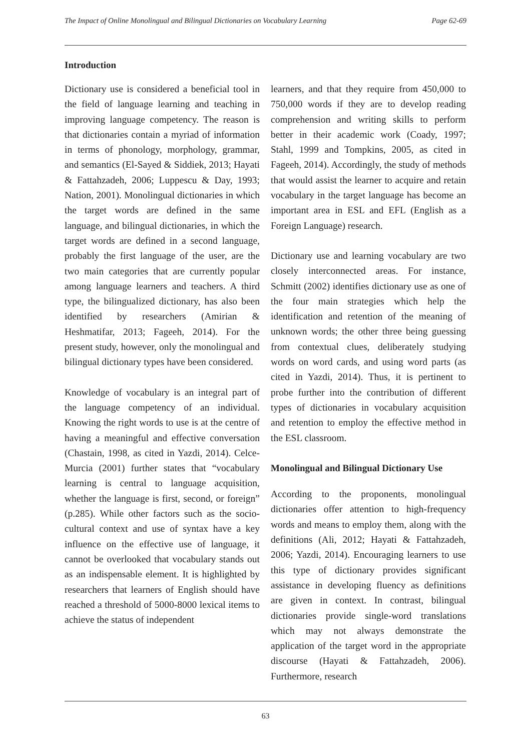The Impact of Online Monolingual and Bilingual Dictionaries on Vocabulary Learning Page 62-69
Introduction
Dictionary use is considered a beneficial tool in the field of language learning and teaching in improving language competency. The reason is that dictionaries contain a myriad of information in terms of phonology, morphology, grammar, and semantics (El-Sayed & Siddiek, 2013; Hayati & Fattahzadeh, 2006; Luppescu & Day, 1993; Nation, 2001). Monolingual dictionaries in which the target words are defined in the same language, and bilingual dictionaries, in which the target words are defined in a second language, probably the first language of the user, are the two main categories that are currently popular among language learners and teachers. A third type, the bilingualized dictionary, has also been identified by researchers (Amirian & Heshmatifar, 2013; Fageeh, 2014). For the present study, however, only the monolingual and bilingual dictionary types have been considered.
Knowledge of vocabulary is an integral part of the language competency of an individual. Knowing the right words to use is at the centre of having a meaningful and effective conversation (Chastain, 1998, as cited in Yazdi, 2014). Celce-Murcia (2001) further states that “vocabulary learning is central to language acquisition, whether the language is first, second, or foreign” (p.285). While other factors such as the socio-cultural context and use of syntax have a key influence on the effective use of language, it cannot be overlooked that vocabulary stands out as an indispensable element. It is highlighted by researchers that learners of English should have reached a threshold of 5000-8000 lexical items to achieve the status of independent
learners, and that they require from 450,000 to 750,000 words if they are to develop reading comprehension and writing skills to perform better in their academic work (Coady, 1997; Stahl, 1999 and Tompkins, 2005, as cited in Fageeh, 2014). Accordingly, the study of methods that would assist the learner to acquire and retain vocabulary in the target language has become an important area in ESL and EFL (English as a Foreign Language) research.
Dictionary use and learning vocabulary are two closely interconnected areas. For instance, Schmitt (2002) identifies dictionary use as one of the four main strategies which help the identification and retention of the meaning of unknown words; the other three being guessing from contextual clues, deliberately studying words on word cards, and using word parts (as cited in Yazdi, 2014). Thus, it is pertinent to probe further into the contribution of different types of dictionaries in vocabulary acquisition and retention to employ the effective method in the ESL classroom.
Monolingual and Bilingual Dictionary Use
According to the proponents, monolingual dictionaries offer attention to high-frequency words and means to employ them, along with the definitions (Ali, 2012; Hayati & Fattahzadeh, 2006; Yazdi, 2014). Encouraging learners to use this type of dictionary provides significant assistance in developing fluency as definitions are given in context. In contrast, bilingual dictionaries provide single-word translations which may not always demonstrate the application of the target word in the appropriate discourse (Hayati & Fattahzadeh, 2006). Furthermore, research
63